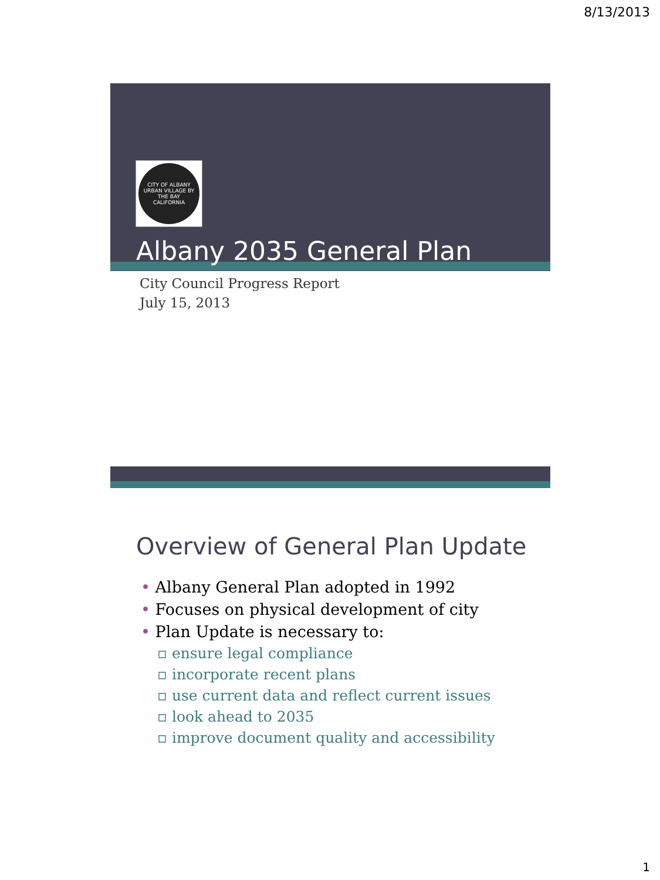8/13/2013
CITY OF ALBANY
URBAN VILLAGE BY THE BAY
CALIFORNIA
Albany 2035 General Plan
City Council Progress Report
July 15, 2013
Overview of General Plan Update
• Albany General Plan adopted in 1992
• Focuses on physical development of city
• Plan Update is necessary to:
▫ ensure legal compliance
▫ incorporate recent plans
▫ use current data and reflect current issues
▫ look ahead to 2035
▫ improve document quality and accessibility
1